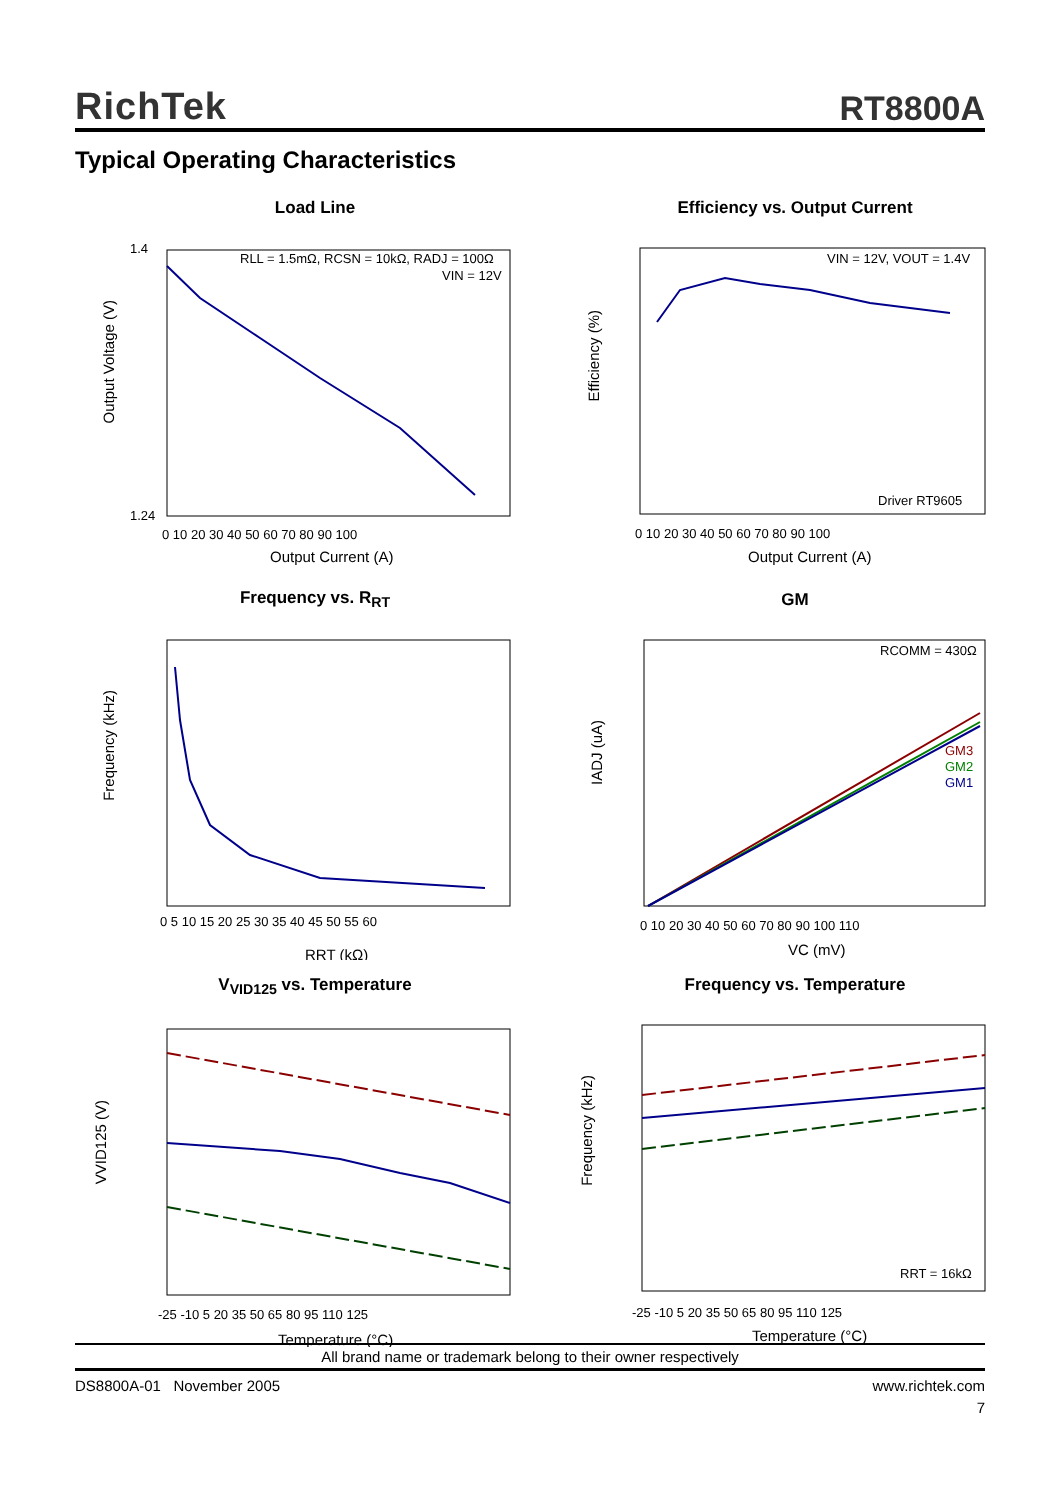RichTek RT8800A
Typical Operating Characteristics
Load Line
RLL = 1.5mΩ, RCSN = 10kΩ, RADJ = 100Ω
VIN = 12V
1.4
1.24
0 10 20 30 40 50 60 70 80 90 100
Output Current (A)
Output Voltage (V)
Efficiency vs. Output Current
VIN = 12V, VOUT = 1.4V
Driver RT9605
0 10 20 30 40 50 60 70 80 90 100
Output Current (A)
Efficiency (%)
Frequency vs. R<sub>RT</sub>
0 5 10 15 20 25 30 35 40 45 50 55 60
RRT (kΩ)
Frequency (kHz)
GM
RCOMM = 430Ω
GM3
GM2
GM1
0 10 20 30 40 50 60 70 80 90 100 110
VC (mV)
IADJ (uA)
V<sub>VID125</sub> vs. Temperature
-25 -10 5 20 35 50 65 80 95 110 125
Temperature (°C)
VVID125 (V)
Frequency vs. Temperature
RRT = 16kΩ
-25 -10 5 20 35 50 65 80 95 110 125
Temperature (°C)
Frequency (kHz)
All brand name or trademark belong to their owner respectively
DS8800A-01 November 2005 www.richtek.com
7